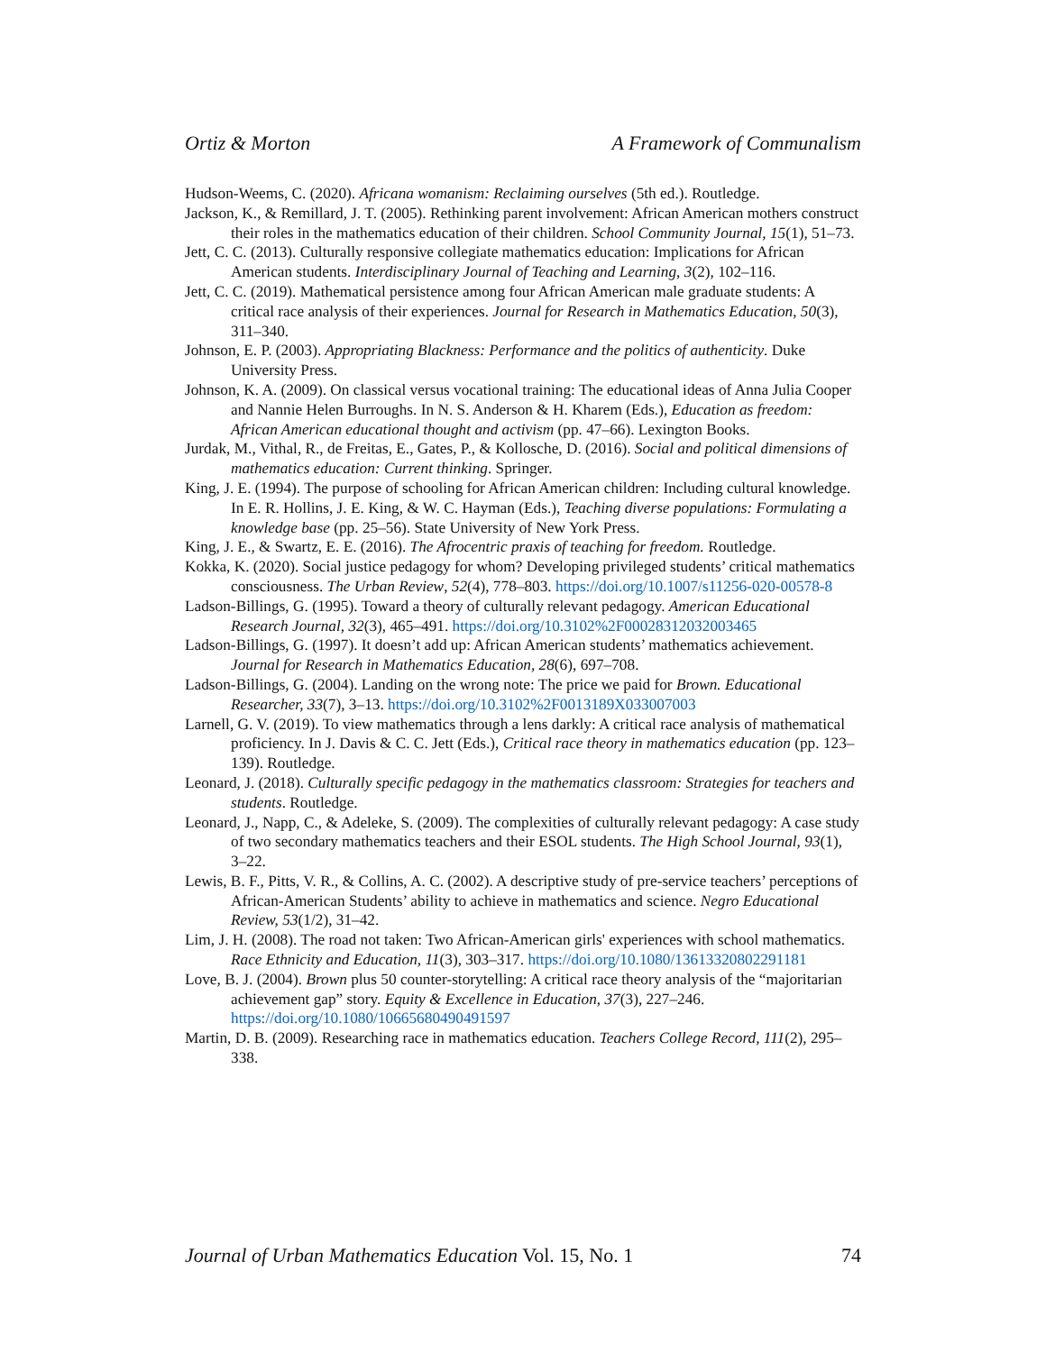Ortiz & Morton A Framework of Communalism
Hudson-Weems, C. (2020). Africana womanism: Reclaiming ourselves (5th ed.). Routledge.
Jackson, K., & Remillard, J. T. (2005). Rethinking parent involvement: African American mothers construct their roles in the mathematics education of their children. School Community Journal, 15(1), 51–73.
Jett, C. C. (2013). Culturally responsive collegiate mathematics education: Implications for African American students. Interdisciplinary Journal of Teaching and Learning, 3(2), 102–116.
Jett, C. C. (2019). Mathematical persistence among four African American male graduate students: A critical race analysis of their experiences. Journal for Research in Mathematics Education, 50(3), 311–340.
Johnson, E. P. (2003). Appropriating Blackness: Performance and the politics of authenticity. Duke University Press.
Johnson, K. A. (2009). On classical versus vocational training: The educational ideas of Anna Julia Cooper and Nannie Helen Burroughs. In N. S. Anderson & H. Kharem (Eds.), Education as freedom: African American educational thought and activism (pp. 47–66). Lexington Books.
Jurdak, M., Vithal, R., de Freitas, E., Gates, P., & Kollosche, D. (2016). Social and political dimensions of mathematics education: Current thinking. Springer.
King, J. E. (1994). The purpose of schooling for African American children: Including cultural knowledge. In E. R. Hollins, J. E. King, & W. C. Hayman (Eds.), Teaching diverse populations: Formulating a knowledge base (pp. 25–56). State University of New York Press.
King, J. E., & Swartz, E. E. (2016). The Afrocentric praxis of teaching for freedom. Routledge.
Kokka, K. (2020). Social justice pedagogy for whom? Developing privileged students’ critical mathematics consciousness. The Urban Review, 52(4), 778–803. https://doi.org/10.1007/s11256-020-00578-8
Ladson-Billings, G. (1995). Toward a theory of culturally relevant pedagogy. American Educational Research Journal, 32(3), 465–491. https://doi.org/10.3102%2F00028312032003465
Ladson-Billings, G. (1997). It doesn’t add up: African American students’ mathematics achievement. Journal for Research in Mathematics Education, 28(6), 697–708.
Ladson-Billings, G. (2004). Landing on the wrong note: The price we paid for Brown. Educational Researcher, 33(7), 3–13. https://doi.org/10.3102%2F0013189X033007003
Larnell, G. V. (2019). To view mathematics through a lens darkly: A critical race analysis of mathematical proficiency. In J. Davis & C. C. Jett (Eds.), Critical race theory in mathematics education (pp. 123–139). Routledge.
Leonard, J. (2018). Culturally specific pedagogy in the mathematics classroom: Strategies for teachers and students. Routledge.
Leonard, J., Napp, C., & Adeleke, S. (2009). The complexities of culturally relevant pedagogy: A case study of two secondary mathematics teachers and their ESOL students. The High School Journal, 93(1), 3–22.
Lewis, B. F., Pitts, V. R., & Collins, A. C. (2002). A descriptive study of pre-service teachers’ perceptions of African-American Students’ ability to achieve in mathematics and science. Negro Educational Review, 53(1/2), 31–42.
Lim, J. H. (2008). The road not taken: Two African-American girls' experiences with school mathematics. Race Ethnicity and Education, 11(3), 303–317. https://doi.org/10.1080/13613320802291181
Love, B. J. (2004). Brown plus 50 counter-storytelling: A critical race theory analysis of the “majoritarian achievement gap” story. Equity & Excellence in Education, 37(3), 227–246. https://doi.org/10.1080/10665680490491597
Martin, D. B. (2009). Researching race in mathematics education. Teachers College Record, 111(2), 295–338.
Journal of Urban Mathematics Education Vol. 15, No. 1 74